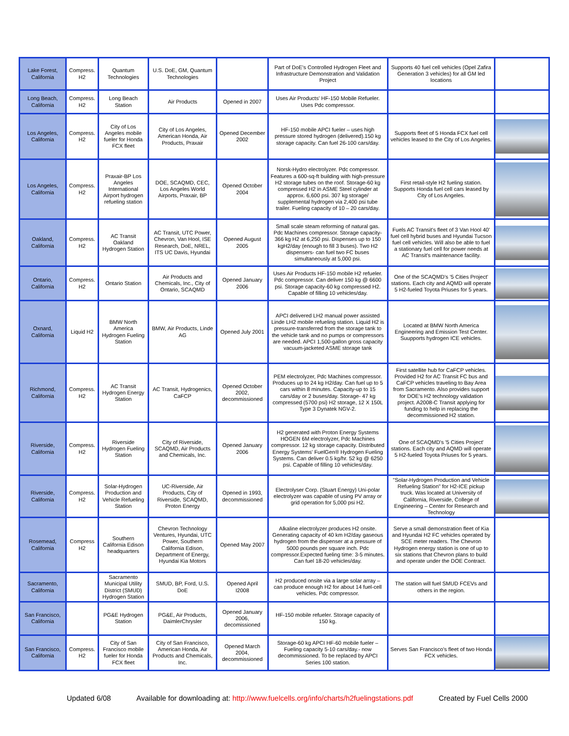| Lake Forest, California | Compress. H2 | Quantum Technologies | U.S. DoE, GM, Quantum Technologies | | Part of DoE's Controlled Hydrogen Fleet and Infrastructure Demonstration and Validation Project | Supports 40 fuel cell vehicles (Opel Zafira Generation 3 vehicles) for all GM led locations | |
| Long Beach, California | Compress. H2 | Long Beach Station | Air Products | Opened in 2007 | Uses Air Products' HF-150 Mobile Refueler. Uses Pdc compressor. | | |
| Los Angeles, California | Compress. H2 | City of Los Angeles mobile fueler for Honda FCX fleet | City of Los Angeles, American Honda, Air Products, Praxair | Opened December 2002 | HF-150 mobile APCI fueler – uses high pressure stored hydrogen (delivered).150 kg storage capacity. Can fuel 26-100 cars/day. | Supports fleet of 5 Honda FCX fuel cell vehicles leased to the City of Los Angeles. | |
| Los Angeles, California | Compress. H2 | Praxair-BP Los Angeles International Airport hydrogen refueling station | DOE, SCAQMD, CEC, Los Angeles World Airports, Praxair, BP | Opened October 2004 | Norsk-Hydro electrolyzer. Pdc compressor. Features a 600-sq-ft building with high-pressure H2 storage tubes on the roof. Storage-60 kg compressed H2 in ASME Steel cylinder at approx. 6,600 psi. 307 kg storage/ supplemental hydrogen via 2,400 psi tube trailer. Fueling capacity of 10 – 20 cars/day. | First retail-style H2 fueling station. Supports Honda fuel cell cars leased by City of Los Angeles. | |
| Oakland, California | Compress. H2 | AC Transit Oakland Hydrogen Station | AC Transit, UTC Power, Chevron, Van Hool, ISE Research, DoE, NREL, ITS UC Davis, Hyundai | Opened August 2005 | Small scale steam reforming of natural gas. Pdc Machines compressor. Storage capacity-366 kg H2 at 6,250 psi. Dispenses up to 150 kgH2/day (enough to fill 3 buses). Two H2 dispensers- can fuel two FC buses simultaneously at 5,000 psi. | Fuels AC Transit's fleet of 3 Van Hool 40' fuel cell hybrid buses and Hyundai Tucson fuel cell vehicles. Will also be able to fuel a stationary fuel cell for power needs at AC Transit's maintenance facility. | |
| Ontario, California | Compress. H2 | Ontario Station | Air Products and Chemicals, Inc., City of Ontario, SCAQMD | Opened January 2006 | Uses Air Products HF-150 mobile H2 refueler. Pdc compressor. Can deliver 150 kg @ 6600 psi. Storage capacity-60 kg compressed H2. Capable of filling 10 vehicles/day. | One of the SCAQMD's '5 Cities Project' stations. Each city and AQMD will operate 5 H2-fueled Toyota Priuses for 5 years. | |
| Oxnard, California | Liquid H2 | BMW North America Hydrogen Fueling Station | BMW, Air Products, Linde AG | Opened July 2001 | APCI delivered LH2 manual power assisted Linde LH2 mobile refueling station. Liquid H2 is pressure-transferred from the storage tank to the vehicle tank and no pumps or compressors are needed. APCI 1,500-gallon gross capacity vacuum-jacketed ASME storage tank | Located at BMW North America Engineering and Emission Test Center. Suupports hydrogen ICE vehicles. | |
| Richmond, California | Compress. H2 | AC Transit Hydrogen Energy Station | AC Transit, Hydrogenics, CaFCP | Opened October 2002, decommissioned | PEM electrolyzer, Pdc Machines compressor. Produces up to 24 kg H2/day. Can fuel up to 5 cars within 8 minutes. Capacity-up to 15 cars/day or 2 buses/day. Storage- 47 kg compressed (5700 psi) H2 storage, 12 X 150L Type 3 Dynatek NGV-2. | First satellite hub for CaFCP vehicles. Provided H2 for AC Transit FC bus and CaFCP vehicles traveling to Bay Area from Sacramento. Also provides support for DOE's H2 technology validation project. A2008-C Transit applying for funding to help in replacing the decommissioned H2 station. | |
| Riverside, California | Compress. H2 | Riverside Hydrogen Fueling Station | City of Riverside, SCAQMD, Air Products and Chemicals, Inc. | Opened January 2006 | H2 generated with Proton Energy Systems HOGEN 6M electrolyzer, Pdc Machines compressor. 12 kg storage capacity. Distributed Energy Systems' FuelGen® Hydrogen Fueling Systems. Can deliver 0.5 kg/hr. 52 kg @ 6250 psi. Capable of filling 10 vehicles/day. | One of SCAQMD's '5 Cities Project' stations. Each city and AQMD will operate 5 H2-fueled Toyota Priuses for 5 years. | |
| Riverside, California | Compress. H2 | Solar-Hydrogen Production and Vehicle Refueling Station | UC-Riverside, Air Products, City of Riverside, SCAQMD, Proton Energy | Opened in 1993, decommissioned | Electrolyser Corp. (Stuart Energy) Uni-polar electrolyzer was capable of using PV array or grid operation for 5,000 psi H2. | "Solar-Hydrogen Production and Vehicle Refueling Station" for H2-ICE pickup truck. Was located at University of California, Riverside, College of Engineering – Center for Research and Technology | |
| Rosemead, California | Compress H2 | Southern California Edison headquarters | Chevron Technology Ventures, Hyundai, UTC Power, Southern California Edison, Department of Energy, Hyundai Kia Motors | Opened May 2007 | Alkaline electrolyzer produces H2 onsite. Generating capacity of 40 km H2/day gaseous hydrogen from the dispenser at a pressure of 5000 pounds per square inch. Pdc compressor.Expected fueling time: 3-5 minutes. Can fuel 18-20 vehicles/day. | Serve a small demonstration fleet of Kia and Hyundai H2 FC vehicles operated by SCE meter readers. The Chevron Hydrogen energy station is one of up to six stations that Chevron plans to build and operate under the DOE Contract. | |
| Sacramento, California | | Sacramento Municipal Utility District (SMUD) Hydrogen Station | SMUD, BP, Ford, U.S. DoE | Opened April I2008 | H2 produced onsite via a large solar array – can produce enough H2 for about 14 fuel-cell vehicles. Pdc compressor. | The station will fuel SMUD FCEVs and others in the region. | |
| San Francisco, California | | PG&E Hydrogen Station | PG&E, Air Products, DaimlerChrysler | Opened January 2006, decomissioned | HF-150 mobile refueler. Storage capacity of 150 kg. | | |
| San Francisco, California | Compress. H2 | City of San Francisco mobile fueler for Honda FCX fleet | City of San Francisco, American Honda, Air Products and Chemicals, Inc. | Opened March 2004, decommissioned | Storage-60 kg APCI HF-60 mobile fueler – Fueling capacity 5-10 cars/day.- now decommissioned. To be replaced by APCI Series 100 station. | Serves San Francisco's fleet of two Honda FCX vehicles. | |
Updated 6/08 Available for downloading at: http://www.fuelcells.org/info/charts/h2fuelingstations.pdf Created by Fuel Cells 2000